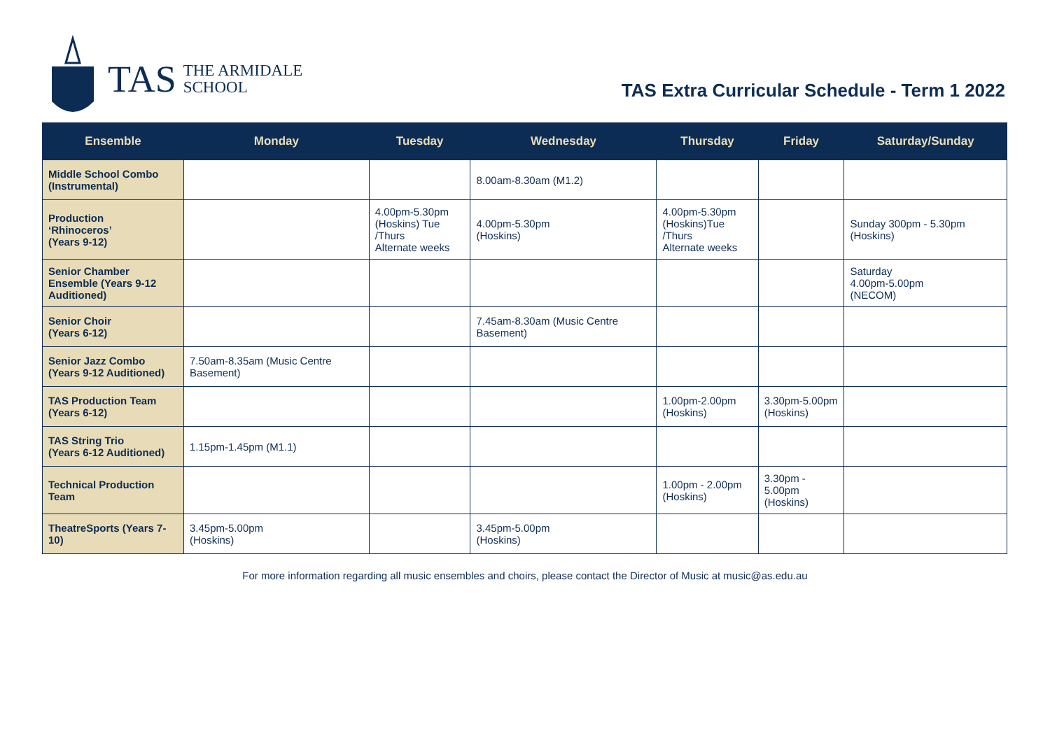TAS
THE ARMIDALE
SCHOOL
TAS Extra Curricular Schedule - Term 1 2022
| Ensemble | Monday | Tuesday | Wednesday | Thursday | Friday | Saturday/Sunday |
| --- | --- | --- | --- | --- | --- | --- |
| Middle School Combo (Instrumental) | | | 8.00am-8.30am (M1.2) | | | |
| Production ‘Rhinoceros’ (Years 9-12) | | 4.00pm-5.30pm (Hoskins) Tue /Thurs Alternate weeks | 4.00pm-5.30pm (Hoskins) | 4.00pm-5.30pm (Hoskins)Tue /Thurs Alternate weeks | | Sunday 300pm - 5.30pm (Hoskins) |
| Senior Chamber Ensemble (Years 9-12 Auditioned) | | | | | | Saturday 4.00pm-5.00pm (NECOM) |
| Senior Choir (Years 6-12) | | | 7.45am-8.30am (Music Centre Basement) | | | |
| Senior Jazz Combo (Years 9-12 Auditioned) | 7.50am-8.35am (Music Centre Basement) | | | | | |
| TAS Production Team (Years 6-12) | | | | 1.00pm-2.00pm (Hoskins) | 3.30pm-5.00pm (Hoskins) | |
| TAS String Trio (Years 6-12 Auditioned) | 1.15pm-1.45pm (M1.1) | | | | | |
| Technical Production Team | | | | 1.00pm - 2.00pm (Hoskins) | 3.30pm - 5.00pm (Hoskins) | |
| TheatreSports (Years 7-10) | 3.45pm-5.00pm (Hoskins) | | 3.45pm-5.00pm (Hoskins) | | | |
For more information regarding all music ensembles and choirs, please contact the Director of Music at music@as.edu.au